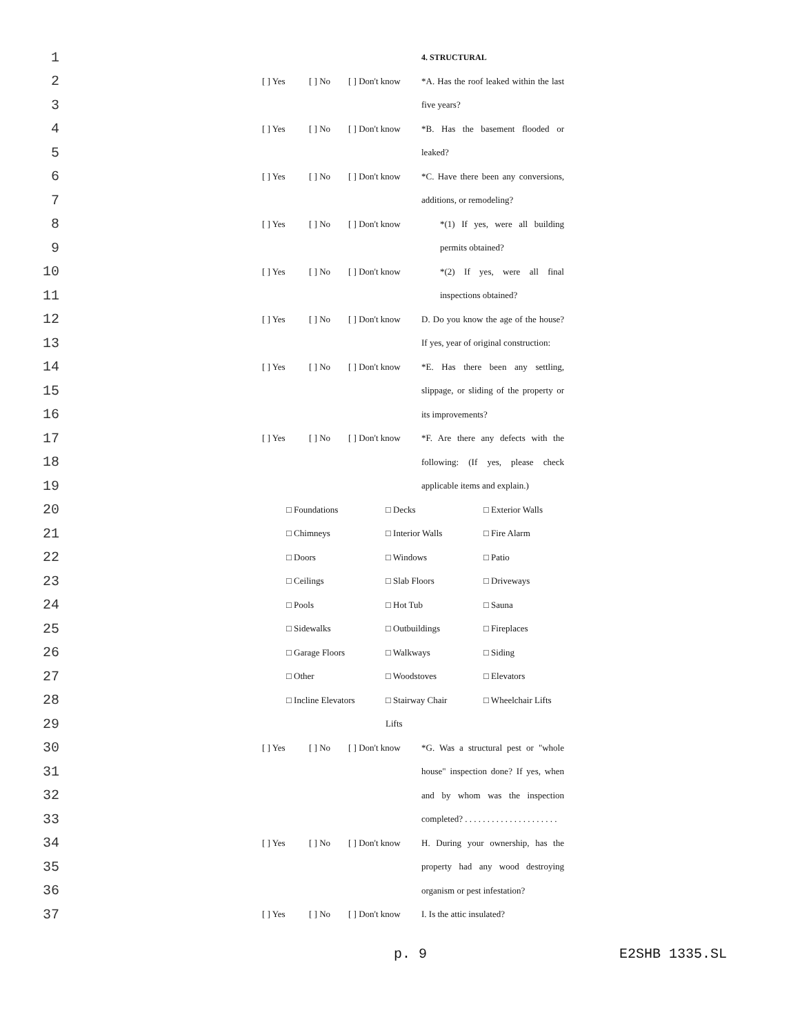1 4. STRUCTURAL
2 [ ] Yes [ ] No [ ] Don't know *A. Has the roof leaked within the last
3 five years?
4 [ ] Yes [ ] No [ ] Don't know *B. Has the basement flooded or
5 leaked?
6 [ ] Yes [ ] No [ ] Don't know *C. Have there been any conversions,
7 additions, or remodeling?
8 [ ] Yes [ ] No [ ] Don't know *(1) If yes, were all building
9 permits obtained?
10 [ ] Yes [ ] No [ ] Don't know *(2) If yes, were all final
11 inspections obtained?
12 [ ] Yes [ ] No [ ] Don't know D. Do you know the age of the house?
13 If yes, year of original construction:
14 [ ] Yes [ ] No [ ] Don't know *E. Has there been any settling,
15 slippage, or sliding of the property or
16 its improvements?
17 [ ] Yes [ ] No [ ] Don't know *F. Are there any defects with the
18 following: (If yes, please check
19 applicable items and explain.)
20 □ Foundations □ Decks □ Exterior Walls
21 □ Chimneys □ Interior Walls □ Fire Alarm
22 □ Doors □ Windows □ Patio
23 □ Ceilings □ Slab Floors □ Driveways
24 □ Pools □ Hot Tub □ Sauna
25 □ Sidewalks □ Outbuildings □ Fireplaces
26 □ Garage Floors □ Walkways □ Siding
27 □ Other □ Woodstoves □ Elevators
28 □ Incline Elevators □ Stairway Chair □ Wheelchair Lifts
29 Lifts
30 [ ] Yes [ ] No [ ] Don't know *G. Was a structural pest or "whole
31 house" inspection done? If yes, when
32 and by whom was the inspection
33 completed? . . . . . . . . . . . . . . . . . . . . .
34 [ ] Yes [ ] No [ ] Don't know H. During your ownership, has the
35 property had any wood destroying
36 organism or pest infestation?
37 [ ] Yes [ ] No [ ] Don't know I. Is the attic insulated?
p. 9 E2SHB 1335.SL